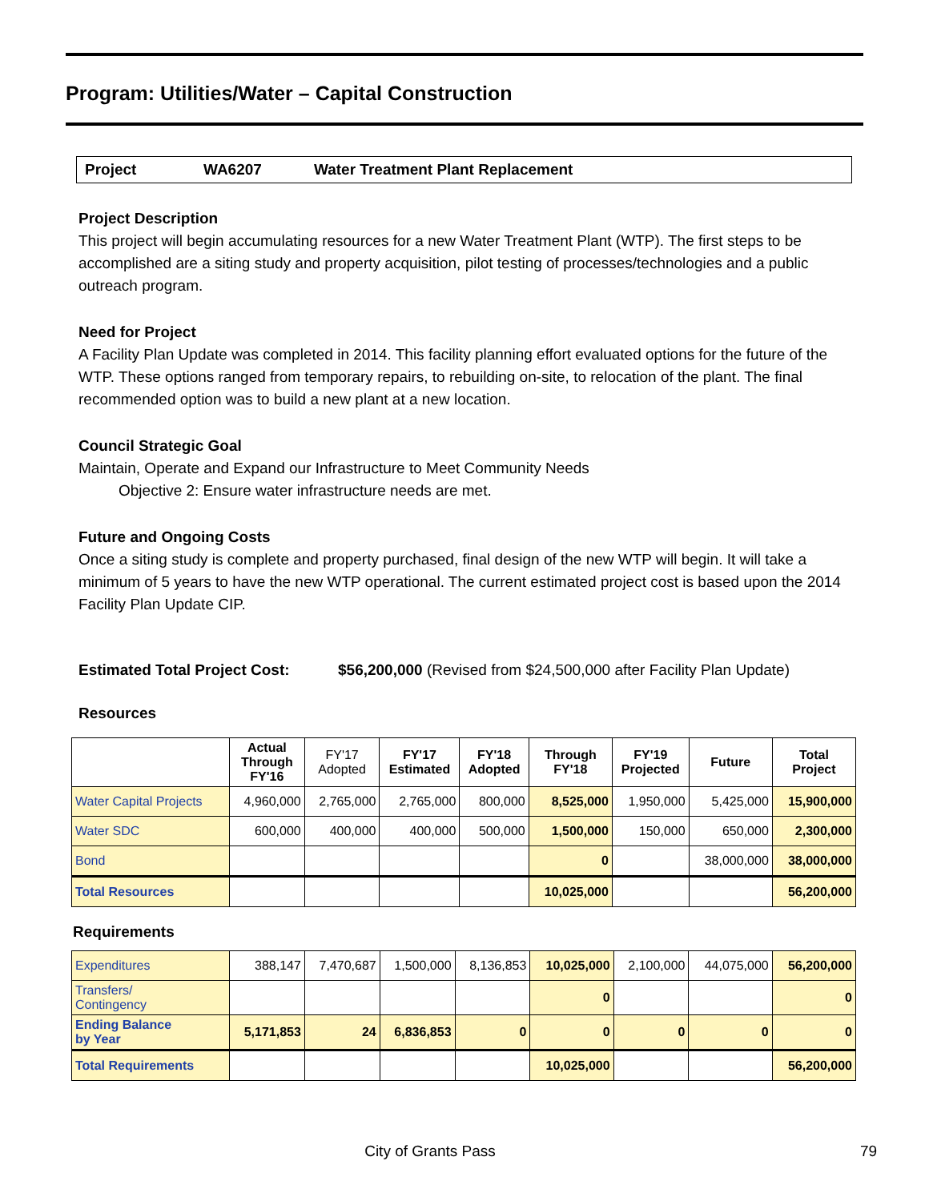Program: Utilities/Water – Capital Construction
Project WA6207 Water Treatment Plant Replacement
Project Description
This project will begin accumulating resources for a new Water Treatment Plant (WTP). The first steps to be accomplished are a siting study and property acquisition, pilot testing of processes/technologies and a public outreach program.
Need for Project
A Facility Plan Update was completed in 2014. This facility planning effort evaluated options for the future of the WTP. These options ranged from temporary repairs, to rebuilding on-site, to relocation of the plant. The final recommended option was to build a new plant at a new location.
Council Strategic Goal
Maintain, Operate and Expand our Infrastructure to Meet Community Needs
Objective 2: Ensure water infrastructure needs are met.
Future and Ongoing Costs
Once a siting study is complete and property purchased, final design of the new WTP will begin. It will take a minimum of 5 years to have the new WTP operational. The current estimated project cost is based upon the 2014 Facility Plan Update CIP.
Estimated Total Project Cost: $56,200,000 (Revised from $24,500,000 after Facility Plan Update)
Resources
| | Actual Through FY'16 | FY'17 Adopted | FY'17 Estimated | FY'18 Adopted | Through FY'18 | FY'19 Projected | Future | Total Project |
| --- | --- | --- | --- | --- | --- | --- | --- | --- |
| Water Capital Projects | 4,960,000 | 2,765,000 | 2,765,000 | 800,000 | 8,525,000 | 1,950,000 | 5,425,000 | 15,900,000 |
| Water SDC | 600,000 | 400,000 | 400,000 | 500,000 | 1,500,000 | 150,000 | 650,000 | 2,300,000 |
| Bond | | | | | 0 | | 38,000,000 | 38,000,000 |
| Total Resources | | | | | 10,025,000 | | | 56,200,000 |
Requirements
| Expenditures | 388,147 | 7,470,687 | 1,500,000 | 8,136,853 | 10,025,000 | 2,100,000 | 44,075,000 | 56,200,000 |
| Transfers/ Contingency | | | | | 0 | | | 0 |
| Ending Balance by Year | 5,171,853 | 24 | 6,836,853 | 0 | 0 | 0 | 0 | 0 |
| Total Requirements | | | | | 10,025,000 | | | 56,200,000 |
City of Grants Pass 79